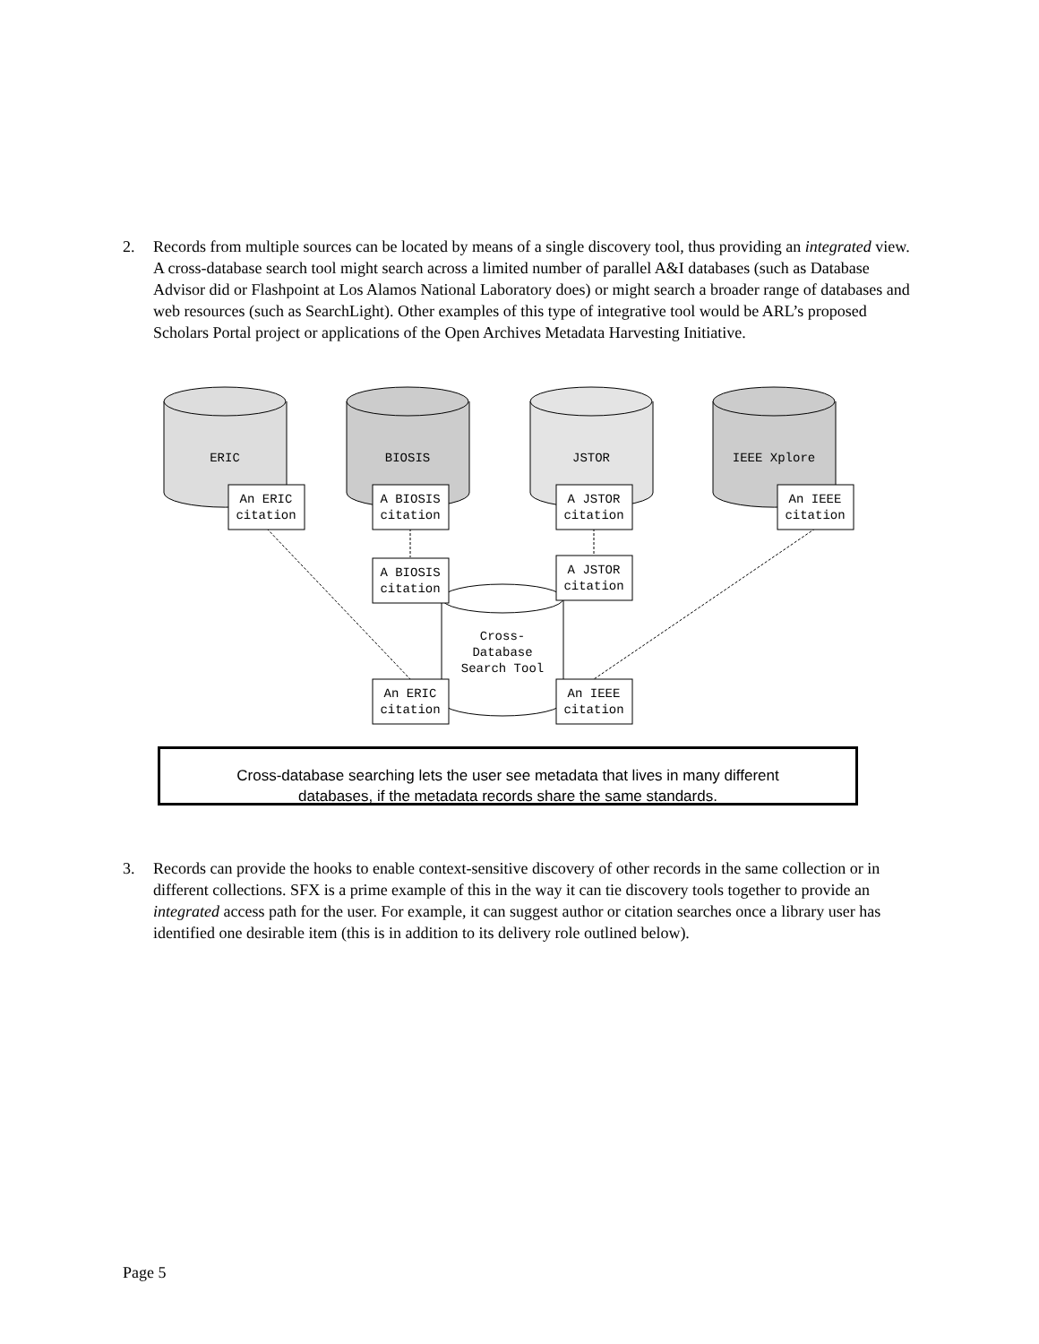2. Records from multiple sources can be located by means of a single discovery tool, thus providing an integrated view. A cross-database search tool might search across a limited number of parallel A&I databases (such as Database Advisor did or Flashpoint at Los Alamos National Laboratory does) or might search a broader range of databases and web resources (such as SearchLight). Other examples of this type of integrative tool would be ARL’s proposed Scholars Portal project or applications of the Open Archives Metadata Harvesting Initiative.
ERIC
BIOSIS
JSTOR
IEEE Xplore
An ERIC
citation
A BIOSIS
citation
A JSTOR
citation
An IEEE
citation
A BIOSIS
citation
A JSTOR
citation
Cross-
Database
Search Tool
An ERIC
citation
An IEEE
citation
Cross-database searching lets the user see metadata that lives in many different
databases, if the metadata records share the same standards.
3. Records can provide the hooks to enable context-sensitive discovery of other records in the same collection or in different collections. SFX is a prime example of this in the way it can tie discovery tools together to provide an integrated access path for the user. For example, it can suggest author or citation searches once a library user has identified one desirable item (this is in addition to its delivery role outlined below).
Page 5